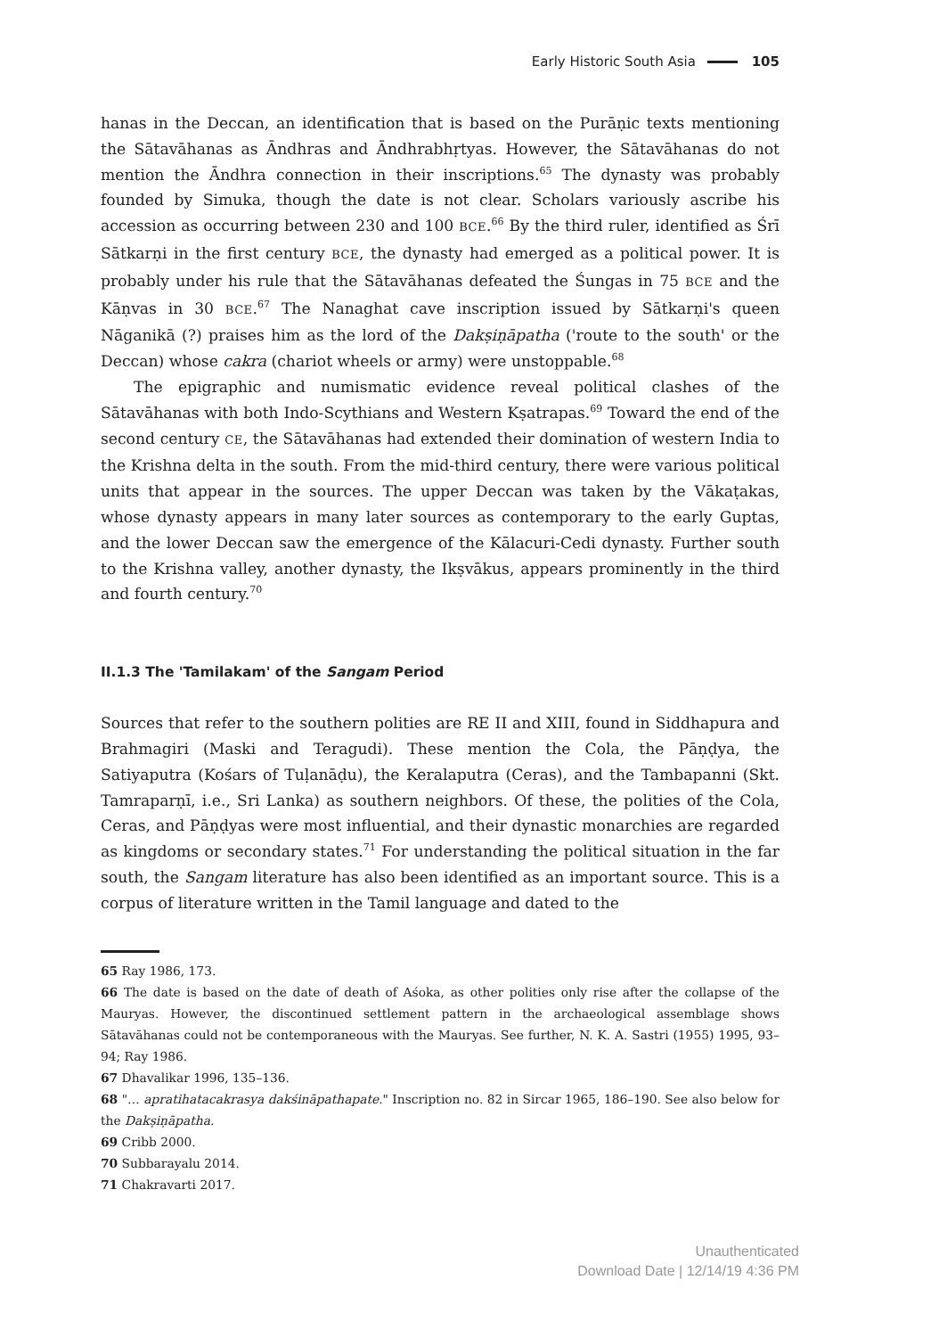Early Historic South Asia 105
hanas in the Deccan, an identification that is based on the Purāṇic texts mentioning the Sātavāhanas as Āndhras and Āndhrabhṛtyas. However, the Sātavāhanas do not mention the Āndhra connection in their inscriptions.<sup>65</sup> The dynasty was probably founded by Simuka, though the date is not clear. Scholars variously ascribe his accession as occurring between 230 and 100 BCE.<sup>66</sup> By the third ruler, identified as Śrī Sātkarṇi in the first century BCE, the dynasty had emerged as a political power. It is probably under his rule that the Sātavāhanas defeated the Śungas in 75 BCE and the Kāṇvas in 30 BCE.<sup>67</sup> The Nanaghat cave inscription issued by Sātkarṇi's queen Nāganikā (?) praises him as the lord of the Dakṣiṇāpatha ('route to the south' or the Deccan) whose cakra (chariot wheels or army) were unstoppable.<sup>68</sup>
The epigraphic and numismatic evidence reveal political clashes of the Sātavāhanas with both Indo-Scythians and Western Kṣatrapas.<sup>69</sup> Toward the end of the second century CE, the Sātavāhanas had extended their domination of western India to the Krishna delta in the south. From the mid-third century, there were various political units that appear in the sources. The upper Deccan was taken by the Vākaṭakas, whose dynasty appears in many later sources as contemporary to the early Guptas, and the lower Deccan saw the emergence of the Kālacuri-Cedi dynasty. Further south to the Krishna valley, another dynasty, the Ikṣvākus, appears prominently in the third and fourth century.<sup>70</sup>
II.1.3 The 'Tamilakam' of the Sangam Period
Sources that refer to the southern polities are RE II and XIII, found in Siddhapura and Brahmagiri (Maski and Teragudi). These mention the Cola, the Pāṇḍya, the Satiyaputra (Kośars of Tuḷanāḍu), the Keralaputra (Ceras), and the Tambapanni (Skt. Tamraparṇī, i.e., Sri Lanka) as southern neighbors. Of these, the polities of the Cola, Ceras, and Pāṇḍyas were most influential, and their dynastic monarchies are regarded as kingdoms or secondary states.<sup>71</sup> For understanding the political situation in the far south, the Sangam literature has also been identified as an important source. This is a corpus of literature written in the Tamil language and dated to the
65 Ray 1986, 173.
66 The date is based on the date of death of Aśoka, as other polities only rise after the collapse of the Mauryas. However, the discontinued settlement pattern in the archaeological assemblage shows Sātavāhanas could not be contemporaneous with the Mauryas. See further, N. K. A. Sastri (1955) 1995, 93–94; Ray 1986.
67 Dhavalikar 1996, 135–136.
68 "… apratihatacakrasya dakśināpathapate." Inscription no. 82 in Sircar 1965, 186–190. See also below for the Dakṣiṇāpatha.
69 Cribb 2000.
70 Subbarayalu 2014.
71 Chakravarti 2017.
Unauthenticated
Download Date | 12/14/19 4:36 PM